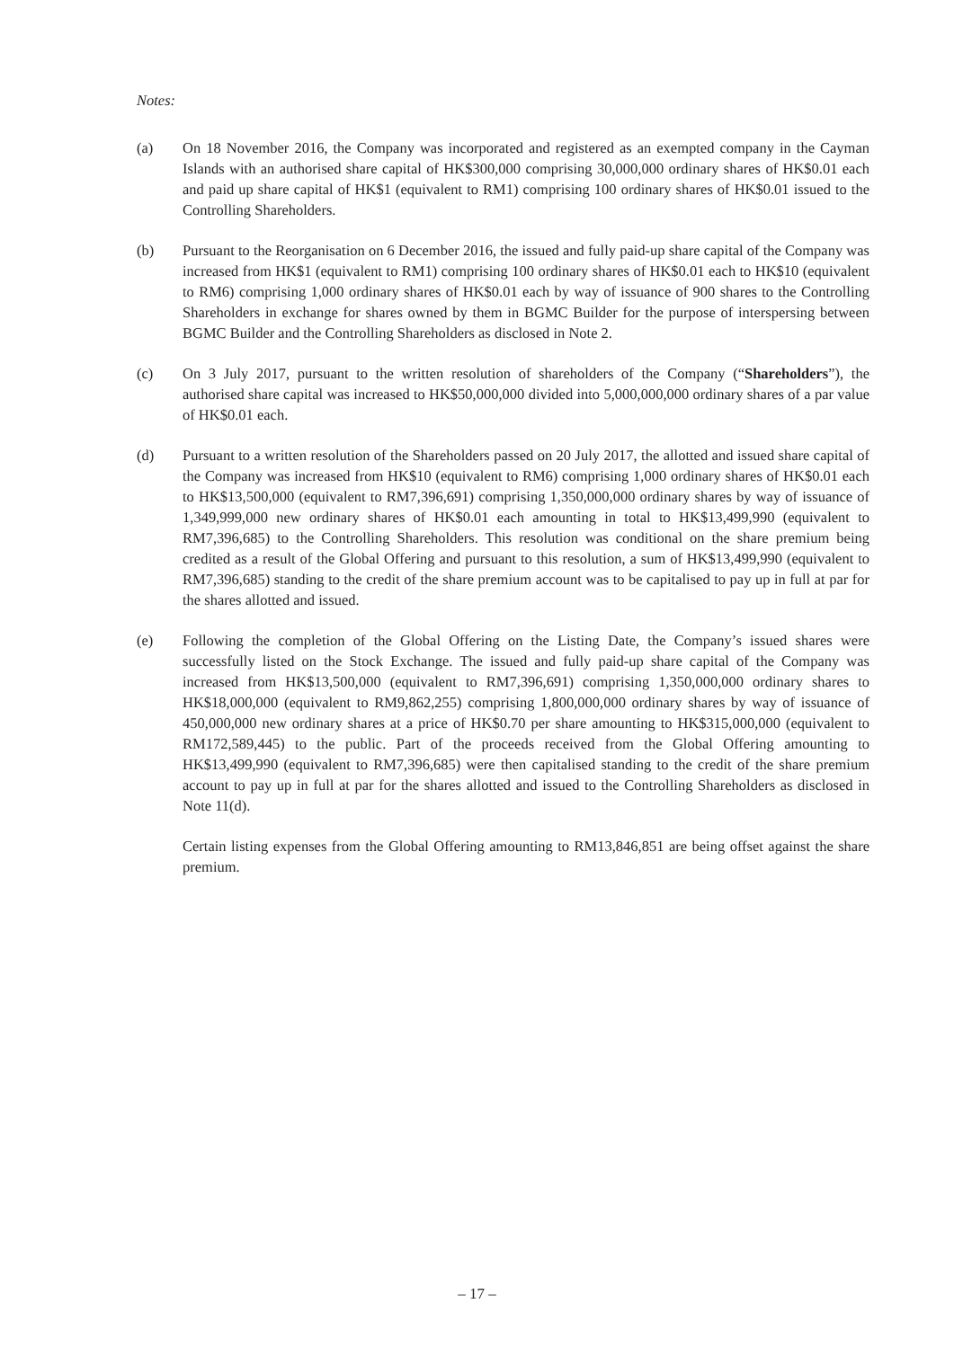Notes:
(a) On 18 November 2016, the Company was incorporated and registered as an exempted company in the Cayman Islands with an authorised share capital of HK$300,000 comprising 30,000,000 ordinary shares of HK$0.01 each and paid up share capital of HK$1 (equivalent to RM1) comprising 100 ordinary shares of HK$0.01 issued to the Controlling Shareholders.
(b) Pursuant to the Reorganisation on 6 December 2016, the issued and fully paid-up share capital of the Company was increased from HK$1 (equivalent to RM1) comprising 100 ordinary shares of HK$0.01 each to HK$10 (equivalent to RM6) comprising 1,000 ordinary shares of HK$0.01 each by way of issuance of 900 shares to the Controlling Shareholders in exchange for shares owned by them in BGMC Builder for the purpose of interspersing between BGMC Builder and the Controlling Shareholders as disclosed in Note 2.
(c) On 3 July 2017, pursuant to the written resolution of shareholders of the Company (“Shareholders”), the authorised share capital was increased to HK$50,000,000 divided into 5,000,000,000 ordinary shares of a par value of HK$0.01 each.
(d) Pursuant to a written resolution of the Shareholders passed on 20 July 2017, the allotted and issued share capital of the Company was increased from HK$10 (equivalent to RM6) comprising 1,000 ordinary shares of HK$0.01 each to HK$13,500,000 (equivalent to RM7,396,691) comprising 1,350,000,000 ordinary shares by way of issuance of 1,349,999,000 new ordinary shares of HK$0.01 each amounting in total to HK$13,499,990 (equivalent to RM7,396,685) to the Controlling Shareholders. This resolution was conditional on the share premium being credited as a result of the Global Offering and pursuant to this resolution, a sum of HK$13,499,990 (equivalent to RM7,396,685) standing to the credit of the share premium account was to be capitalised to pay up in full at par for the shares allotted and issued.
(e) Following the completion of the Global Offering on the Listing Date, the Company’s issued shares were successfully listed on the Stock Exchange. The issued and fully paid-up share capital of the Company was increased from HK$13,500,000 (equivalent to RM7,396,691) comprising 1,350,000,000 ordinary shares to HK$18,000,000 (equivalent to RM9,862,255) comprising 1,800,000,000 ordinary shares by way of issuance of 450,000,000 new ordinary shares at a price of HK$0.70 per share amounting to HK$315,000,000 (equivalent to RM172,589,445) to the public. Part of the proceeds received from the Global Offering amounting to HK$13,499,990 (equivalent to RM7,396,685) were then capitalised standing to the credit of the share premium account to pay up in full at par for the shares allotted and issued to the Controlling Shareholders as disclosed in Note 11(d).
Certain listing expenses from the Global Offering amounting to RM13,846,851 are being offset against the share premium.
– 17 –